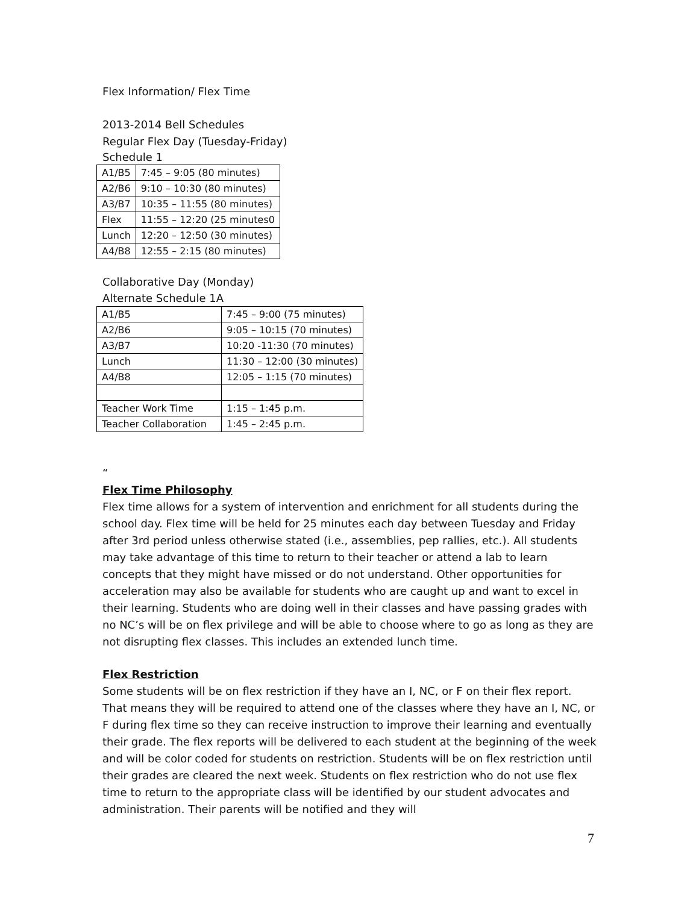Flex Information/ Flex Time
2013-2014 Bell Schedules
Regular Flex Day (Tuesday-Friday)
Schedule 1
| A1/B5 | 7:45 – 9:05 (80 minutes) |
| A2/B6 | 9:10 – 10:30 (80 minutes) |
| A3/B7 | 10:35 – 11:55 (80 minutes) |
| Flex | 11:55 – 12:20 (25 minutes0 |
| Lunch | 12:20 – 12:50 (30 minutes) |
| A4/B8 | 12:55 – 2:15 (80 minutes) |
Collaborative Day (Monday)
Alternate Schedule 1A
| A1/B5 | 7:45 – 9:00 (75 minutes) |
| A2/B6 | 9:05 – 10:15 (70 minutes) |
| A3/B7 | 10:20 -11:30 (70 minutes) |
| Lunch | 11:30 – 12:00 (30 minutes) |
| A4/B8 | 12:05 – 1:15 (70 minutes) |
| Teacher Work Time | 1:15 – 1:45 p.m. |
| Teacher Collaboration | 1:45 – 2:45 p.m. |
“
Flex Time Philosophy
Flex time allows for a system of intervention and enrichment for all students during the school day. Flex time will be held for 25 minutes each day between Tuesday and Friday after 3rd period unless otherwise stated (i.e., assemblies, pep rallies, etc.). All students may take advantage of this time to return to their teacher or attend a lab to learn concepts that they might have missed or do not understand. Other opportunities for acceleration may also be available for students who are caught up and want to excel in their learning. Students who are doing well in their classes and have passing grades with no NC’s will be on flex privilege and will be able to choose where to go as long as they are not disrupting flex classes. This includes an extended lunch time.
Flex Restriction
Some students will be on flex restriction if they have an I, NC, or F on their flex report. That means they will be required to attend one of the classes where they have an I, NC, or F during flex time so they can receive instruction to improve their learning and eventually their grade. The flex reports will be delivered to each student at the beginning of the week and will be color coded for students on restriction. Students will be on flex restriction until their grades are cleared the next week. Students on flex restriction who do not use flex time to return to the appropriate class will be identified by our student advocates and administration. Their parents will be notified and they will
7